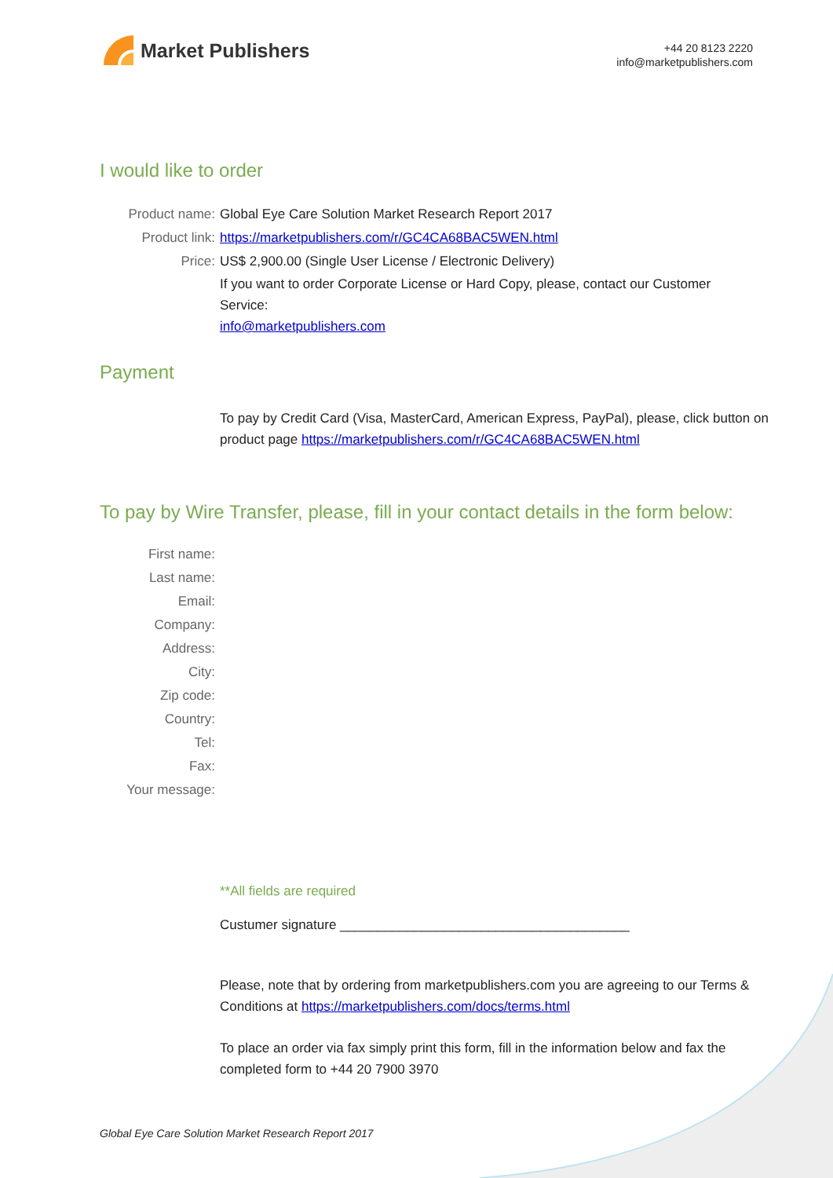Market Publishers
+44 20 8123 2220
info@marketpublishers.com
I would like to order
Product name: Global Eye Care Solution Market Research Report 2017
Product link: https://marketpublishers.com/r/GC4CA68BAC5WEN.html
Price: US$ 2,900.00 (Single User License / Electronic Delivery)
If you want to order Corporate License or Hard Copy, please, contact our Customer Service:
info@marketpublishers.com
Payment
To pay by Credit Card (Visa, MasterCard, American Express, PayPal), please, click button on product page https://marketpublishers.com/r/GC4CA68BAC5WEN.html
To pay by Wire Transfer, please, fill in your contact details in the form below:
First name:
Last name:
Email:
Company:
Address:
City:
Zip code:
Country:
Tel:
Fax:
Your message:
**All fields are required
Custumer signature _______________________________________
Please, note that by ordering from marketpublishers.com you are agreeing to our Terms & Conditions at https://marketpublishers.com/docs/terms.html
To place an order via fax simply print this form, fill in the information below and fax the completed form to +44 20 7900 3970
Global Eye Care Solution Market Research Report 2017